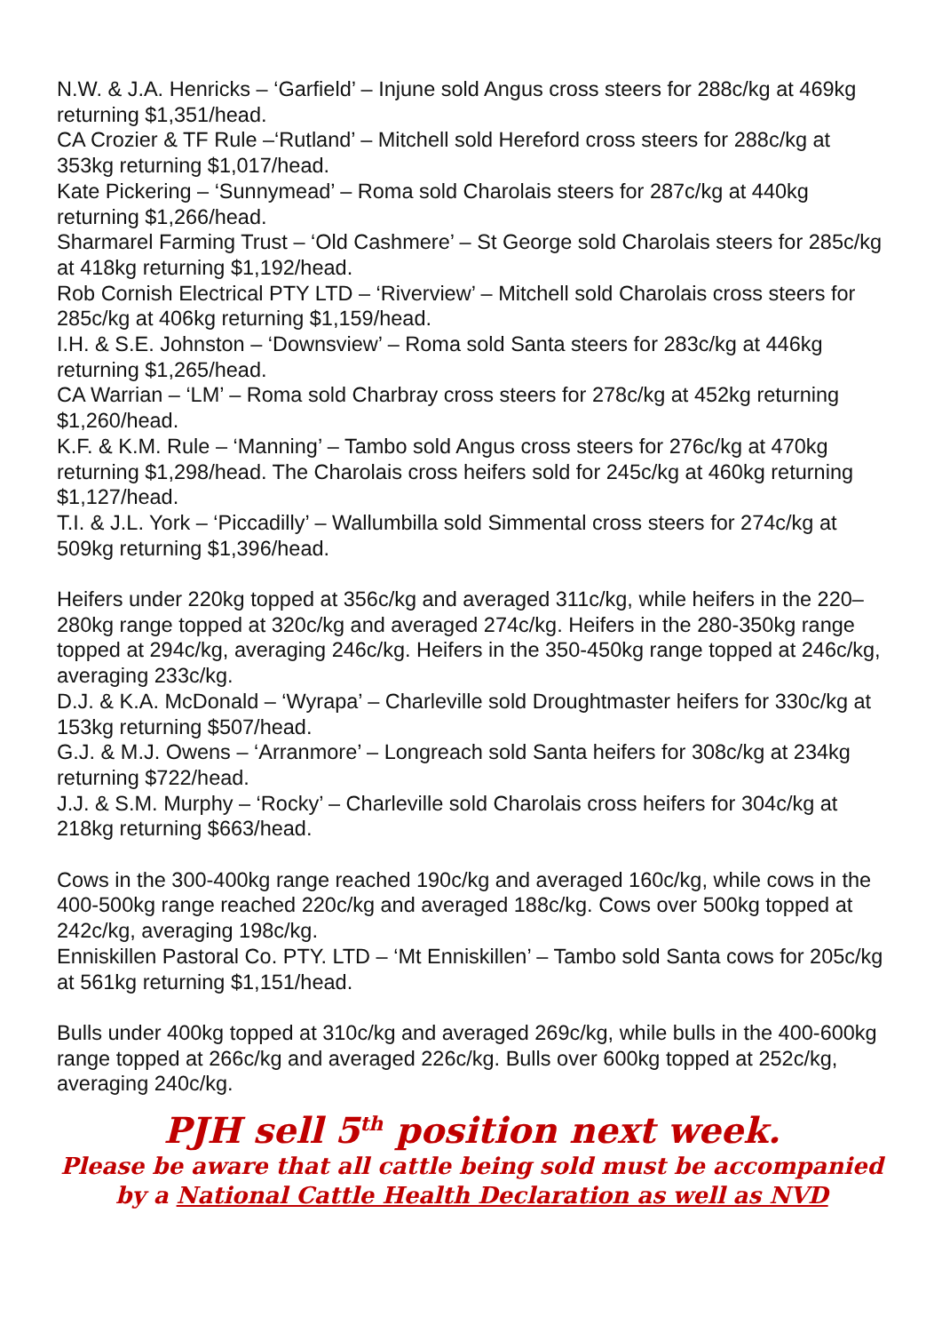N.W. & J.A. Henricks – ‘Garfield’ – Injune sold Angus cross steers for 288c/kg at 469kg returning $1,351/head.
CA Crozier & TF Rule –‘Rutland’ – Mitchell sold Hereford cross steers for 288c/kg at 353kg returning $1,017/head.
Kate Pickering – ‘Sunnymead’ – Roma sold Charolais steers for 287c/kg at 440kg returning $1,266/head.
Sharmarel Farming Trust – ‘Old Cashmere’ – St George sold Charolais steers for 285c/kg at 418kg returning $1,192/head.
Rob Cornish Electrical PTY LTD – ‘Riverview’ – Mitchell sold Charolais cross steers for 285c/kg at 406kg returning $1,159/head.
I.H. & S.E. Johnston – ‘Downsview’ – Roma sold Santa steers for 283c/kg at 446kg returning $1,265/head.
CA Warrian – ‘LM’ – Roma sold Charbray cross steers for 278c/kg at 452kg returning $1,260/head.
K.F. & K.M. Rule – ‘Manning’ – Tambo sold Angus cross steers for 276c/kg at 470kg returning $1,298/head. The Charolais cross heifers sold for 245c/kg at 460kg returning $1,127/head.
T.I. & J.L. York – ‘Piccadilly’ – Wallumbilla sold Simmental cross steers for 274c/kg at 509kg returning $1,396/head.
Heifers under 220kg topped at 356c/kg and averaged 311c/kg, while heifers in the 220–280kg range topped at 320c/kg and averaged 274c/kg. Heifers in the 280-350kg range topped at 294c/kg, averaging 246c/kg. Heifers in the 350-450kg range topped at 246c/kg, averaging 233c/kg.
D.J. & K.A. McDonald – ‘Wyrapa’ – Charleville sold Droughtmaster heifers for 330c/kg at 153kg returning $507/head.
G.J. & M.J. Owens – ‘Arranmore’ – Longreach sold Santa heifers for 308c/kg at 234kg returning $722/head.
J.J. & S.M. Murphy – ‘Rocky’ – Charleville sold Charolais cross heifers for 304c/kg at 218kg returning $663/head.
Cows in the 300-400kg range reached 190c/kg and averaged 160c/kg, while cows in the 400-500kg range reached 220c/kg and averaged 188c/kg. Cows over 500kg topped at 242c/kg, averaging 198c/kg.
Enniskillen Pastoral Co. PTY. LTD – ‘Mt Enniskillen’ – Tambo sold Santa cows for 205c/kg at 561kg returning $1,151/head.
Bulls under 400kg topped at 310c/kg and averaged 269c/kg, while bulls in the 400-600kg range topped at 266c/kg and averaged 226c/kg. Bulls over 600kg topped at 252c/kg, averaging 240c/kg.
PJH sell 5<sup>th</sup> position next week.
Please be aware that all cattle being sold must be accompanied by a National Cattle Health Declaration as well as NVD